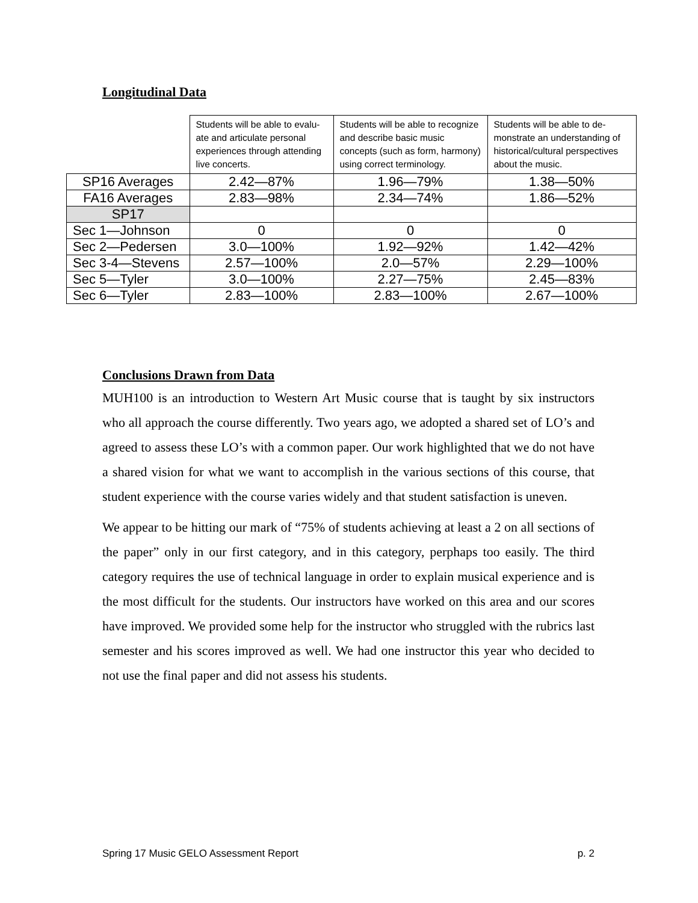Longitudinal Data
| | Students will be able to evalu-ate and articulate personal experiences through attending live concerts. | Students will be able to recognize and describe basic music concepts (such as form, harmony) using correct terminology. | Students will be able to de-monstrate an understanding of historical/cultural perspectives about the music. |
| --- | --- | --- | --- |
| SP16 Averages | 2.42—87% | 1.96—79% | 1.38—50% |
| FA16 Averages | 2.83—98% | 2.34—74% | 1.86—52% |
| SP17 | | | |
| Sec 1—Johnson | 0 | 0 | 0 |
| Sec 2—Pedersen | 3.0—100% | 1.92—92% | 1.42—42% |
| Sec 3-4—Stevens | 2.57—100% | 2.0—57% | 2.29—100% |
| Sec 5—Tyler | 3.0—100% | 2.27—75% | 2.45—83% |
| Sec 6—Tyler | 2.83—100% | 2.83—100% | 2.67—100% |
Conclusions Drawn from Data
MUH100 is an introduction to Western Art Music course that is taught by six instructors who all approach the course differently. Two years ago, we adopted a shared set of LO’s and agreed to assess these LO’s with a common paper. Our work highlighted that we do not have a shared vision for what we want to accomplish in the various sections of this course, that student experience with the course varies widely and that student satisfaction is uneven.
We appear to be hitting our mark of “75% of students achieving at least a 2 on all sections of the paper” only in our first category, and in this category, perphaps too easily. The third category requires the use of technical language in order to explain musical experience and is the most difficult for the students. Our instructors have worked on this area and our scores have improved. We provided some help for the instructor who struggled with the rubrics last semester and his scores improved as well. We had one instructor this year who decided to not use the final paper and did not assess his students.
Spring 17 Music GELO Assessment Report p. 2